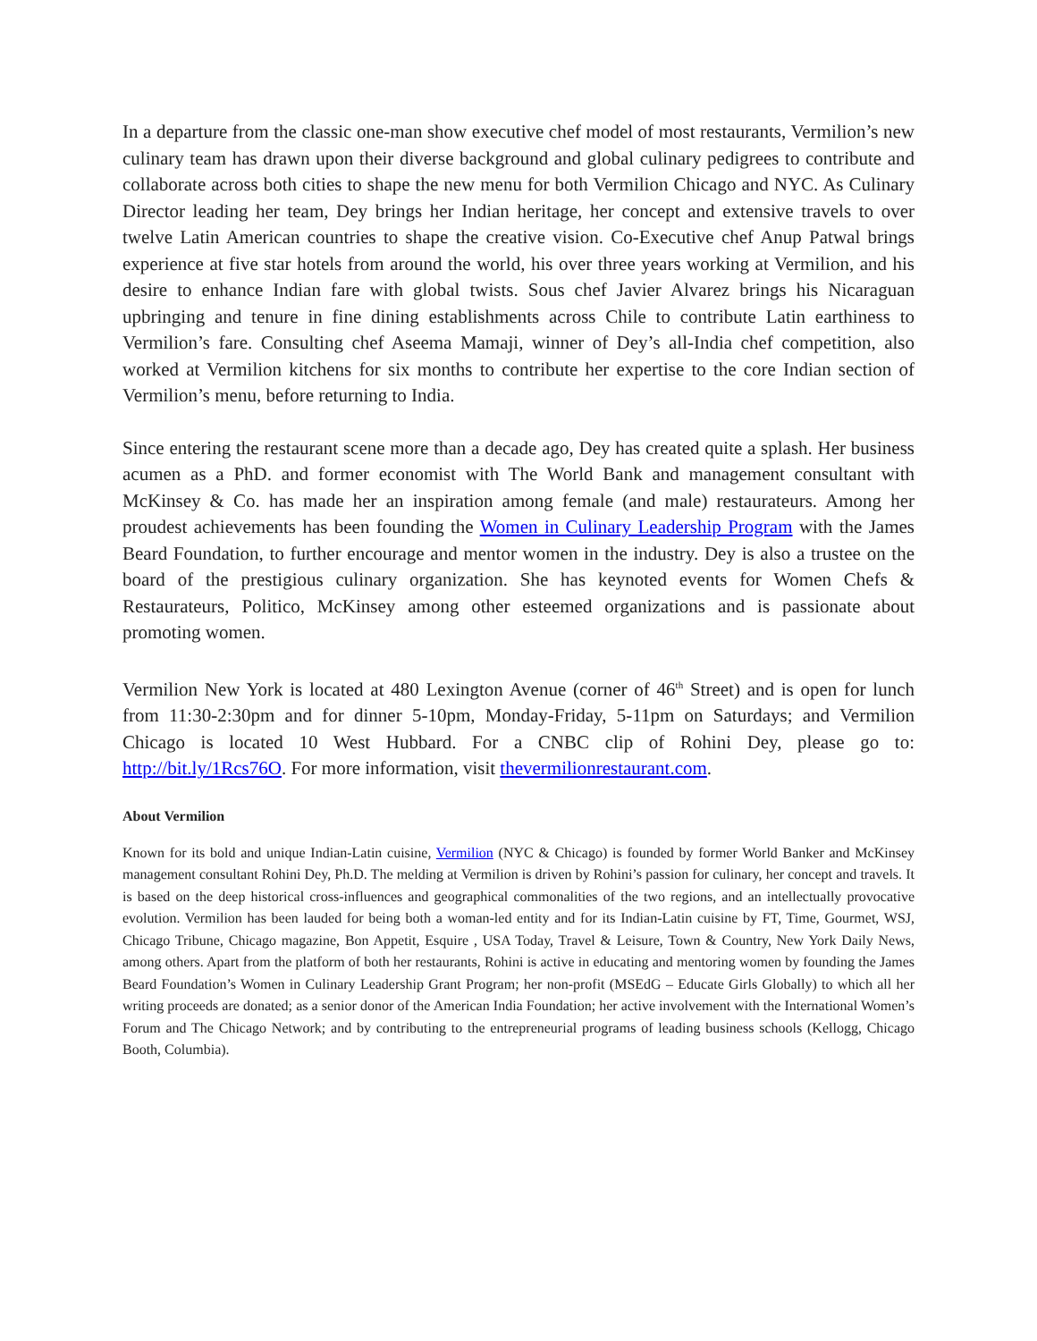In a departure from the classic one-man show executive chef model of most restaurants, Vermilion’s new culinary team has drawn upon their diverse background and global culinary pedigrees to contribute and collaborate across both cities to shape the new menu for both Vermilion Chicago and NYC. As Culinary Director leading her team, Dey brings her Indian heritage, her concept and extensive travels to over twelve Latin American countries to shape the creative vision. Co-Executive chef Anup Patwal brings experience at five star hotels from around the world, his over three years working at Vermilion, and his desire to enhance Indian fare with global twists. Sous chef Javier Alvarez brings his Nicaraguan upbringing and tenure in fine dining establishments across Chile to contribute Latin earthiness to Vermilion’s fare. Consulting chef Aseema Mamaji, winner of Dey’s all-India chef competition, also worked at Vermilion kitchens for six months to contribute her expertise to the core Indian section of Vermilion’s menu, before returning to India.
Since entering the restaurant scene more than a decade ago, Dey has created quite a splash. Her business acumen as a PhD. and former economist with The World Bank and management consultant with McKinsey & Co. has made her an inspiration among female (and male) restaurateurs. Among her proudest achievements has been founding the Women in Culinary Leadership Program with the James Beard Foundation, to further encourage and mentor women in the industry. Dey is also a trustee on the board of the prestigious culinary organization. She has keynoted events for Women Chefs & Restaurateurs, Politico, McKinsey among other esteemed organizations and is passionate about promoting women.
Vermilion New York is located at 480 Lexington Avenue (corner of 46<sup>th</sup> Street) and is open for lunch from 11:30-2:30pm and for dinner 5-10pm, Monday-Friday, 5-11pm on Saturdays; and Vermilion Chicago is located 10 West Hubbard. For a CNBC clip of Rohini Dey, please go to: http://bit.ly/1Rcs76O. For more information, visit thevermilionrestaurant.com.
About Vermilion
Known for its bold and unique Indian-Latin cuisine, Vermilion (NYC & Chicago) is founded by former World Banker and McKinsey management consultant Rohini Dey, Ph.D. The melding at Vermilion is driven by Rohini’s passion for culinary, her concept and travels. It is based on the deep historical cross-influences and geographical commonalities of the two regions, and an intellectually provocative evolution. Vermilion has been lauded for being both a woman-led entity and for its Indian-Latin cuisine by FT, Time, Gourmet, WSJ, Chicago Tribune, Chicago magazine, Bon Appetit, Esquire , USA Today, Travel & Leisure, Town & Country, New York Daily News, among others. Apart from the platform of both her restaurants, Rohini is active in educating and mentoring women by founding the James Beard Foundation’s Women in Culinary Leadership Grant Program; her non-profit (MSEdG – Educate Girls Globally) to which all her writing proceeds are donated; as a senior donor of the American India Foundation; her active involvement with the International Women’s Forum and The Chicago Network; and by contributing to the entrepreneurial programs of leading business schools (Kellogg, Chicago Booth, Columbia).